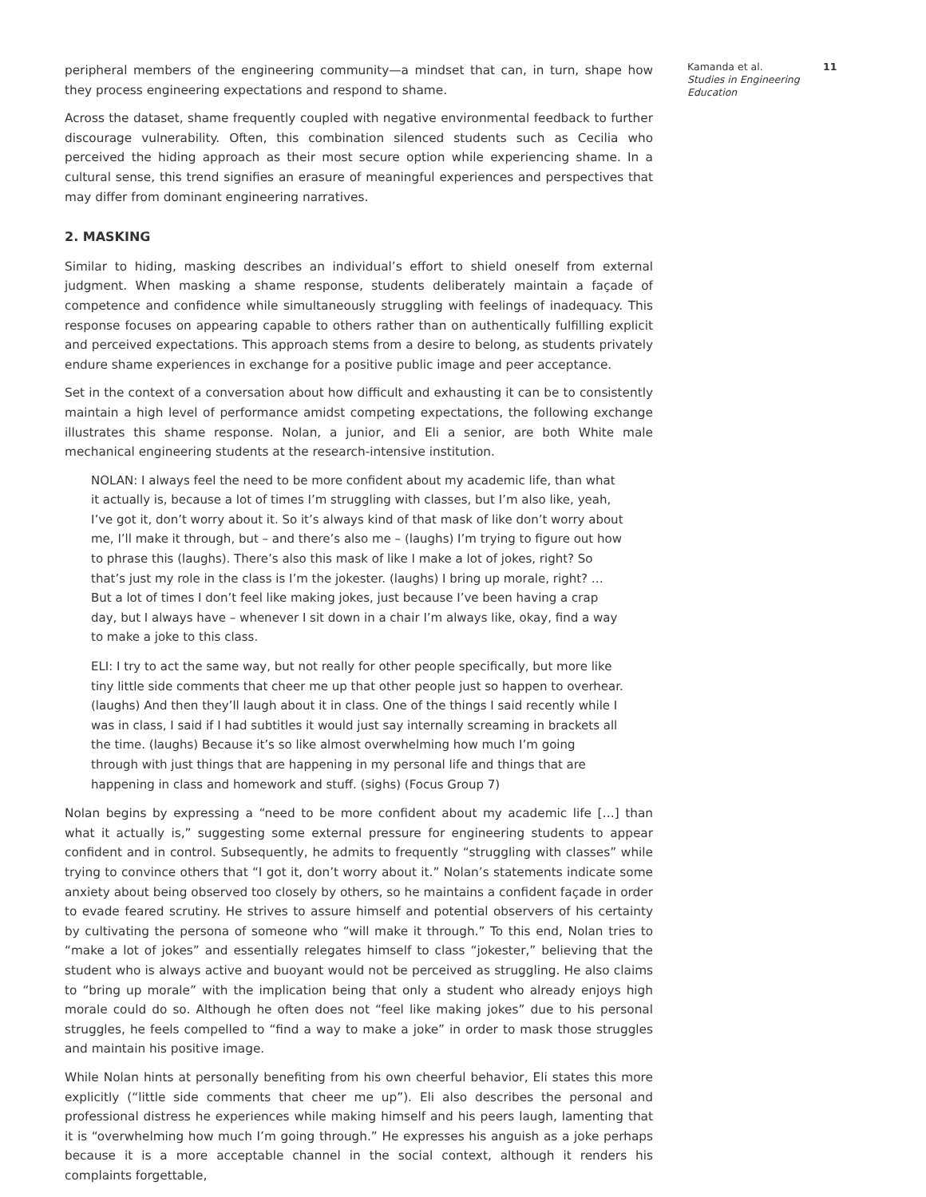peripheral members of the engineering community—a mindset that can, in turn, shape how they process engineering expectations and respond to shame.
Across the dataset, shame frequently coupled with negative environmental feedback to further discourage vulnerability. Often, this combination silenced students such as Cecilia who perceived the hiding approach as their most secure option while experiencing shame. In a cultural sense, this trend signifies an erasure of meaningful experiences and perspectives that may differ from dominant engineering narratives.
2. MASKING
Similar to hiding, masking describes an individual’s effort to shield oneself from external judgment. When masking a shame response, students deliberately maintain a façade of competence and confidence while simultaneously struggling with feelings of inadequacy. This response focuses on appearing capable to others rather than on authentically fulfilling explicit and perceived expectations. This approach stems from a desire to belong, as students privately endure shame experiences in exchange for a positive public image and peer acceptance.
Set in the context of a conversation about how difficult and exhausting it can be to consistently maintain a high level of performance amidst competing expectations, the following exchange illustrates this shame response. Nolan, a junior, and Eli a senior, are both White male mechanical engineering students at the research-intensive institution.
NOLAN: I always feel the need to be more confident about my academic life, than what it actually is, because a lot of times I’m struggling with classes, but I’m also like, yeah, I’ve got it, don’t worry about it. So it’s always kind of that mask of like don’t worry about me, I’ll make it through, but – and there’s also me – (laughs) I’m trying to figure out how to phrase this (laughs). There’s also this mask of like I make a lot of jokes, right? So that’s just my role in the class is I’m the jokester. (laughs) I bring up morale, right? … But a lot of times I don’t feel like making jokes, just because I’ve been having a crap day, but I always have – whenever I sit down in a chair I’m always like, okay, find a way to make a joke to this class.
ELI: I try to act the same way, but not really for other people specifically, but more like tiny little side comments that cheer me up that other people just so happen to overhear. (laughs) And then they’ll laugh about it in class. One of the things I said recently while I was in class, I said if I had subtitles it would just say internally screaming in brackets all the time. (laughs) Because it’s so like almost overwhelming how much I’m going through with just things that are happening in my personal life and things that are happening in class and homework and stuff. (sighs) (Focus Group 7)
Nolan begins by expressing a “need to be more confident about my academic life […] than what it actually is,” suggesting some external pressure for engineering students to appear confident and in control. Subsequently, he admits to frequently “struggling with classes” while trying to convince others that “I got it, don’t worry about it.” Nolan’s statements indicate some anxiety about being observed too closely by others, so he maintains a confident façade in order to evade feared scrutiny. He strives to assure himself and potential observers of his certainty by cultivating the persona of someone who “will make it through.” To this end, Nolan tries to “make a lot of jokes” and essentially relegates himself to class “jokester,” believing that the student who is always active and buoyant would not be perceived as struggling. He also claims to “bring up morale” with the implication being that only a student who already enjoys high morale could do so. Although he often does not “feel like making jokes” due to his personal struggles, he feels compelled to “find a way to make a joke” in order to mask those struggles and maintain his positive image.
While Nolan hints at personally benefiting from his own cheerful behavior, Eli states this more explicitly (“little side comments that cheer me up”). Eli also describes the personal and professional distress he experiences while making himself and his peers laugh, lamenting that it is “overwhelming how much I’m going through.” He expresses his anguish as a joke perhaps because it is a more acceptable channel in the social context, although it renders his complaints forgettable,
Kamanda et al.
Studies in Engineering Education
11